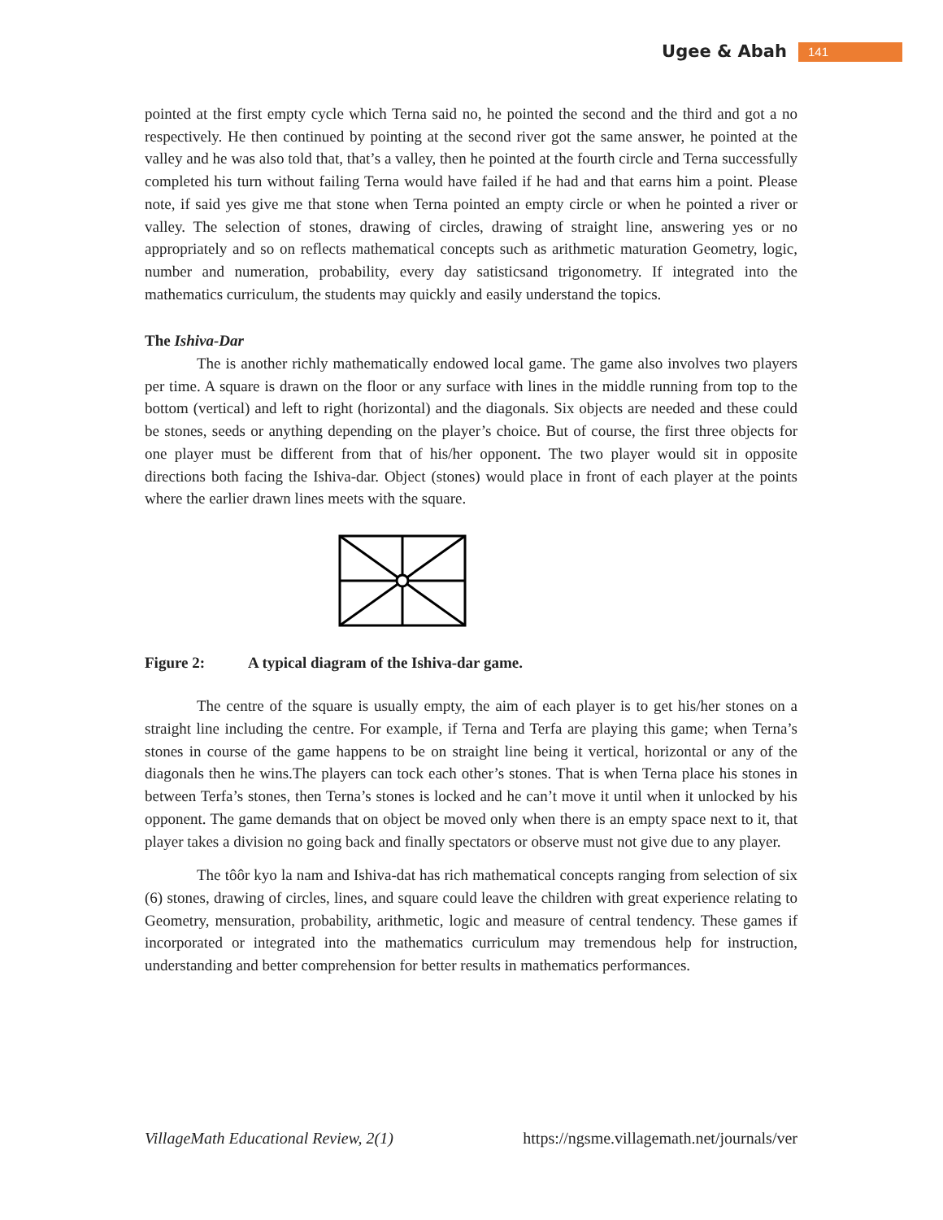Ugee & Abah 141
pointed at the first empty cycle which Terna said no, he pointed the second and the third and got a no respectively. He then continued by pointing at the second river got the same answer, he pointed at the valley and he was also told that, that’s a valley, then he pointed at the fourth circle and Terna successfully completed his turn without failing Terna would have failed if he had and that earns him a point. Please note, if said yes give me that stone when Terna pointed an empty circle or when he pointed a river or valley. The selection of stones, drawing of circles, drawing of straight line, answering yes or no appropriately and so on reflects mathematical concepts such as arithmetic maturation Geometry, logic, number and numeration, probability, every day satisticsand trigonometry. If integrated into the mathematics curriculum, the students may quickly and easily understand the topics.
The Ishiva-Dar
The is another richly mathematically endowed local game. The game also involves two players per time. A square is drawn on the floor or any surface with lines in the middle running from top to the bottom (vertical) and left to right (horizontal) and the diagonals. Six objects are needed and these could be stones, seeds or anything depending on the player’s choice. But of course, the first three objects for one player must be different from that of his/her opponent. The two player would sit in opposite directions both facing the Ishiva-dar. Object (stones) would place in front of each player at the points where the earlier drawn lines meets with the square.
Figure 2: A typical diagram of the Ishiva-dar game.
The centre of the square is usually empty, the aim of each player is to get his/her stones on a straight line including the centre. For example, if Terna and Terfa are playing this game; when Terna’s stones in course of the game happens to be on straight line being it vertical, horizontal or any of the diagonals then he wins.The players can tock each other’s stones. That is when Terna place his stones in between Terfa’s stones, then Terna’s stones is locked and he can’t move it until when it unlocked by his opponent. The game demands that on object be moved only when there is an empty space next to it, that player takes a division no going back and finally spectators or observe must not give due to any player.
The tôôr kyo la nam and Ishiva-dat has rich mathematical concepts ranging from selection of six (6) stones, drawing of circles, lines, and square could leave the children with great experience relating to Geometry, mensuration, probability, arithmetic, logic and measure of central tendency. These games if incorporated or integrated into the mathematics curriculum may tremendous help for instruction, understanding and better comprehension for better results in mathematics performances.
VillageMath Educational Review, 2(1) https://ngsme.villagemath.net/journals/ver